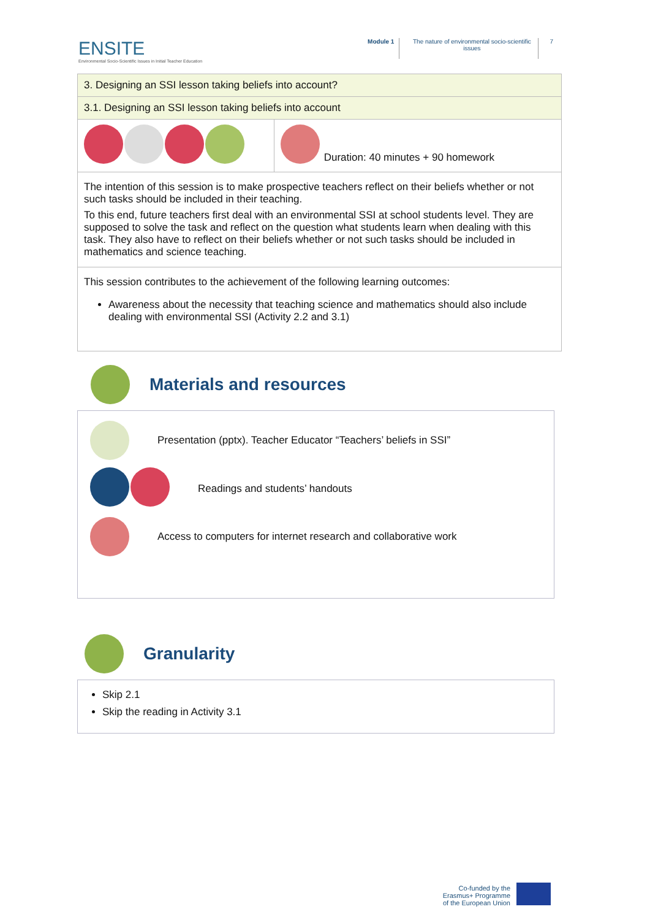ENSITE
Environmental Socio-Scientific Issues in Initial Teacher Education
Module 1 The nature of environmental socio-scientific issues
7
| 3. Designing an SSI lesson taking beliefs into account? | |
| 3.1. Designing an SSI lesson taking beliefs into account | |
| | Duration: 40 minutes + 90 homework |
| The intention of this session is to make prospective teachers reflect on their beliefs whether or not such tasks should be included in their teaching. To this end, future teachers first deal with an environmental SSI at school students level. They are supposed to solve the task and reflect on the question what students learn when dealing with this task. They also have to reflect on their beliefs whether or not such tasks should be included in mathematics and science teaching. | |
| This session contributes to the achievement of the following learning outcomes: Awareness about the necessity that teaching science and mathematics should also include dealing with environmental SSI (Activity 2.2 and 3.1) | |
Materials and resources
Presentation (pptx). Teacher Educator “Teachers’ beliefs in SSI”
Readings and students’ handouts
Access to computers for internet research and collaborative work
Granularity
Skip 2.1
Skip the reading in Activity 3.1
Co-funded by the
Erasmus+ Programme
of the European Union